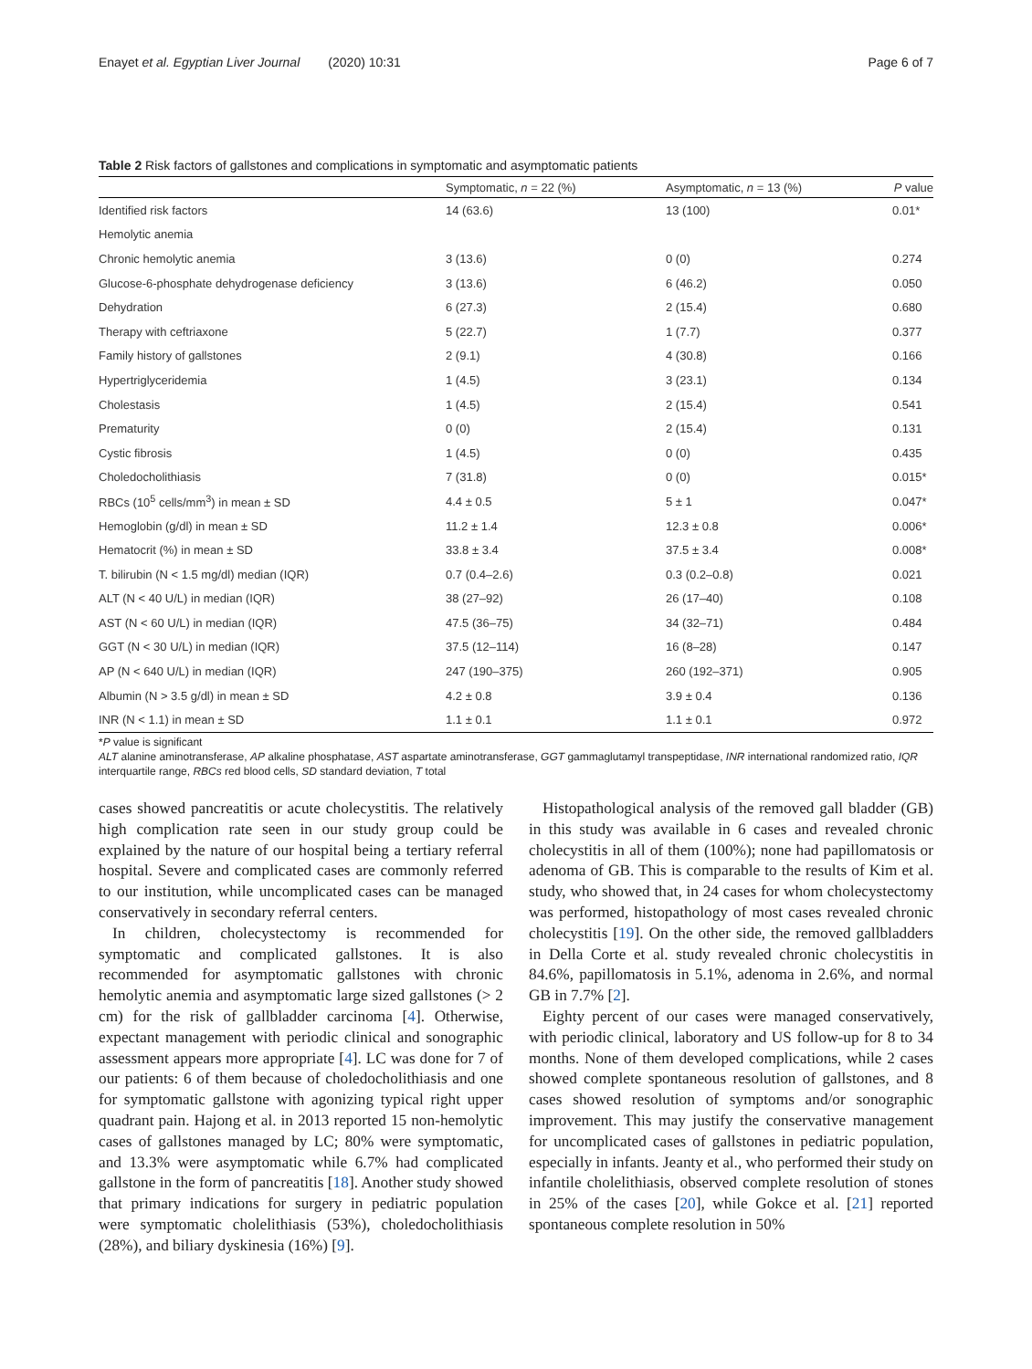Enayet et al. Egyptian Liver Journal (2020) 10:31 Page 6 of 7
Table 2 Risk factors of gallstones and complications in symptomatic and asymptomatic patients
| | Symptomatic, n = 22 (%) | Asymptomatic, n = 13 (%) | P value |
| --- | --- | --- | --- |
| Identified risk factors | 14 (63.6) | 13 (100) | 0.01* |
| Hemolytic anemia | | | |
| Chronic hemolytic anemia | 3 (13.6) | 0 (0) | 0.274 |
| Glucose-6-phosphate dehydrogenase deficiency | 3 (13.6) | 6 (46.2) | 0.050 |
| Dehydration | 6 (27.3) | 2 (15.4) | 0.680 |
| Therapy with ceftriaxone | 5 (22.7) | 1 (7.7) | 0.377 |
| Family history of gallstones | 2 (9.1) | 4 (30.8) | 0.166 |
| Hypertriglyceridemia | 1 (4.5) | 3 (23.1) | 0.134 |
| Cholestasis | 1 (4.5) | 2 (15.4) | 0.541 |
| Prematurity | 0 (0) | 2 (15.4) | 0.131 |
| Cystic fibrosis | 1 (4.5) | 0 (0) | 0.435 |
| Choledocholithiasis | 7 (31.8) | 0 (0) | 0.015* |
| RBCs (10<sup>5</sup> cells/mm<sup>3</sup>) in mean ± SD | 4.4 ± 0.5 | 5 ± 1 | 0.047* |
| Hemoglobin (g/dl) in mean ± SD | 11.2 ± 1.4 | 12.3 ± 0.8 | 0.006* |
| Hematocrit (%) in mean ± SD | 33.8 ± 3.4 | 37.5 ± 3.4 | 0.008* |
| T. bilirubin (N < 1.5 mg/dl) median (IQR) | 0.7 (0.4–2.6) | 0.3 (0.2–0.8) | 0.021 |
| ALT (N < 40 U/L) in median (IQR) | 38 (27–92) | 26 (17–40) | 0.108 |
| AST (N < 60 U/L) in median (IQR) | 47.5 (36–75) | 34 (32–71) | 0.484 |
| GGT (N < 30 U/L) in median (IQR) | 37.5 (12–114) | 16 (8–28) | 0.147 |
| AP (N < 640 U/L) in median (IQR) | 247 (190–375) | 260 (192–371) | 0.905 |
| Albumin (N > 3.5 g/dl) in mean ± SD | 4.2 ± 0.8 | 3.9 ± 0.4 | 0.136 |
| INR (N < 1.1) in mean ± SD | 1.1 ± 0.1 | 1.1 ± 0.1 | 0.972 |
*P value is significant
ALT alanine aminotransferase, AP alkaline phosphatase, AST aspartate aminotransferase, GGT gammaglutamyl transpeptidase, INR international randomized ratio, IQR interquartile range, RBCs red blood cells, SD standard deviation, T total
cases showed pancreatitis or acute cholecystitis. The relatively high complication rate seen in our study group could be explained by the nature of our hospital being a tertiary referral hospital. Severe and complicated cases are commonly referred to our institution, while uncomplicated cases can be managed conservatively in secondary referral centers.
In children, cholecystectomy is recommended for symptomatic and complicated gallstones. It is also recommended for asymptomatic gallstones with chronic hemolytic anemia and asymptomatic large sized gallstones (> 2 cm) for the risk of gallbladder carcinoma [4]. Otherwise, expectant management with periodic clinical and sonographic assessment appears more appropriate [4]. LC was done for 7 of our patients: 6 of them because of choledocholithiasis and one for symptomatic gallstone with agonizing typical right upper quadrant pain. Hajong et al. in 2013 reported 15 non-hemolytic cases of gallstones managed by LC; 80% were symptomatic, and 13.3% were asymptomatic while 6.7% had complicated gallstone in the form of pancreatitis [18]. Another study showed that primary indications for surgery in pediatric population were symptomatic cholelithiasis (53%), choledocholithiasis (28%), and biliary dyskinesia (16%) [9].
Histopathological analysis of the removed gall bladder (GB) in this study was available in 6 cases and revealed chronic cholecystitis in all of them (100%); none had papillomatosis or adenoma of GB. This is comparable to the results of Kim et al. study, who showed that, in 24 cases for whom cholecystectomy was performed, histopathology of most cases revealed chronic cholecystitis [19]. On the other side, the removed gallbladders in Della Corte et al. study revealed chronic cholecystitis in 84.6%, papillomatosis in 5.1%, adenoma in 2.6%, and normal GB in 7.7% [2].
Eighty percent of our cases were managed conservatively, with periodic clinical, laboratory and US follow-up for 8 to 34 months. None of them developed complications, while 2 cases showed complete spontaneous resolution of gallstones, and 8 cases showed resolution of symptoms and/or sonographic improvement. This may justify the conservative management for uncomplicated cases of gallstones in pediatric population, especially in infants. Jeanty et al., who performed their study on infantile cholelithiasis, observed complete resolution of stones in 25% of the cases [20], while Gokce et al. [21] reported spontaneous complete resolution in 50%